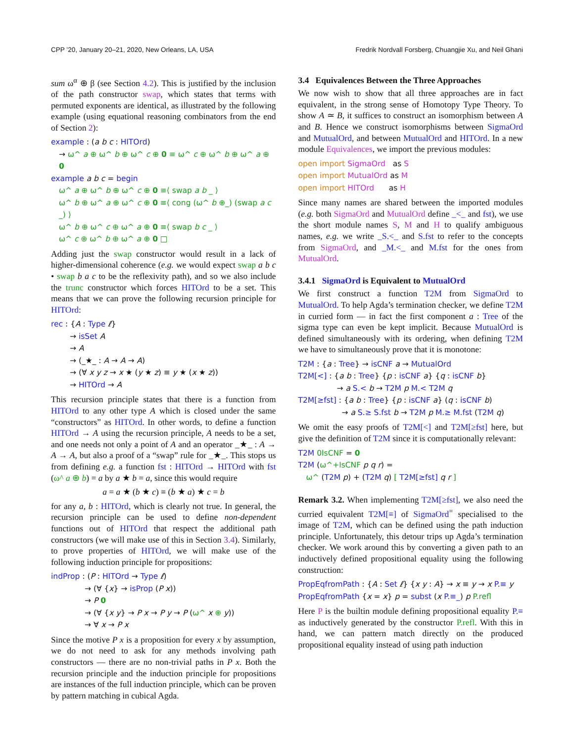CPP ’20, January 20–21, 2020, New Orleans, LA, USA Fredrik Nordvall Forsberg, Chuangjie Xu, and Neil Ghani
sum ω<sup>α</sup> ⊕ β (see Section 4.2). This is justified by the inclusion of the path constructor swap, which states that terms with permuted exponents are identical, as illustrated by the following example (using equational reasoning combinators from the end of Section 2):
example : (a b c : HITOrd)
→ ω^ a ⊕ ω^ b ⊕ ω^ c ⊕ 0 ≡ ω^ c ⊕ ω^ b ⊕ ω^ a ⊕ 0
example a b c = begin
ω^ a ⊕ ω^ b ⊕ ω^ c ⊕ 0 ≡⟨ swap a b _ ⟩
ω^ b ⊕ ω^ a ⊕ ω^ c ⊕ 0 ≡⟨ cong (ω^ b ⊕_) (swap a c _) ⟩
ω^ b ⊕ ω^ c ⊕ ω^ a ⊕ 0 ≡⟨ swap b c _ ⟩
ω^ c ⊕ ω^ b ⊕ ω^ a ⊕ 0 □
Adding just the swap constructor would result in a lack of higher-dimensional coherence (e.g. we would expect swap a b c • swap b a c to be the reflexivity path), and so we also include the trunc constructor which forces HITOrd to be a set. This means that we can prove the following recursion principle for HITOrd:
rec : {A : Type ℓ}
→ isSet A
→ A
→ (_★_ : A → A → A)
→ (∀ x y z → x ★ (y ★ z) ≡ y ★ (x ★ z))
→ HITOrd → A
This recursion principle states that there is a function from HITOrd to any other type A which is closed under the same “constructors” as HITOrd. In other words, to define a function HITOrd → A using the recursion principle, A needs to be a set, and one needs not only a point of A and an operator _★_ : A → A → A, but also a proof of a “swap” rule for _★_. This stops us from defining e.g. a function fst : HITOrd → HITOrd with fst (ω^ a ⊕ b) = a by a ★ b = a, since this would require
a = a ★ (b ★ c) ≡ (b ★ a) ★ c = b
for any a, b : HITOrd, which is clearly not true. In general, the recursion principle can be used to define non-dependent functions out of HITOrd that respect the additional path constructors (we will make use of this in Section 3.4). Similarly, to prove properties of HITOrd, we will make use of the following induction principle for propositions:
indProp : (P : HITOrd → Type ℓ)
→ (∀ {x} → isProp (P x))
→ P 0
→ (∀ {x y} → P x → P y → P (ω^ x ⊕ y))
→ ∀ x → P x
Since the motive P x is a proposition for every x by assumption, we do not need to ask for any methods involving path constructors — there are no non-trivial paths in P x. Both the recursion principle and the induction principle for propositions are instances of the full induction principle, which can be proven by pattern matching in cubical Agda.
3.4 Equivalences Between the Three Approaches
We now wish to show that all three approaches are in fact equivalent, in the strong sense of Homotopy Type Theory. To show A ≃ B, it suffices to construct an isomorphism between A and B. Hence we construct isomorphisms between SigmaOrd and MutualOrd, and between MutualOrd and HITOrd. In a new module Equivalences, we import the previous modules:
open import SigmaOrd as S
open import MutualOrd as M
open import HITOrd as H
Since many names are shared between the imported modules (e.g. both SigmaOrd and MutualOrd define _<_ and fst), we use the short module names S, M and H to qualify ambiguous names, e.g. we write _S.<_ and S.fst to refer to the concepts from SigmaOrd, and _M.<_ and M.fst for the ones from MutualOrd.
3.4.1 SigmaOrd is Equivalent to MutualOrd
We first construct a function T2M from SigmaOrd to MutualOrd. To help Agda’s termination checker, we define T2M in curried form — in fact the first component a : Tree of the sigma type can even be kept implicit. Because MutualOrd is defined simultaneously with its ordering, when defining T2M we have to simultaneously prove that it is monotone:
T2M : {a : Tree} → isCNF a → MutualOrd
T2M[<] : {a b : Tree} {p : isCNF a} {q : isCNF b}
→ a S.< b → T2M p M.< T2M q
T2M[≥fst] : {a b : Tree} {p : isCNF a} (q : isCNF b)
→ a S.≥ S.fst b → T2M p M.≥ M.fst (T2M q)
We omit the easy proofs of T2M[<] and T2M[≥fst] here, but give the definition of T2M since it is computationally relevant:
T2M 0IsCNF = 0
T2M (ω^+IsCNF p q r) =
ω^ (T2M p) + (T2M q) [ T2M[≥fst] q r ]
Remark 3.2. When implementing T2M[≥fst], we also need the curried equivalent T2M[≡] of SigmaOrd<sup>=</sup> specialised to the image of T2M, which can be defined using the path induction principle. Unfortunately, this detour trips up Agda’s termination checker. We work around this by converting a given path to an inductively defined propositional equality using the following construction:
PropEqfromPath : {A : Set ℓ} {x y : A} → x ≡ y → x P.≡ y
PropEqfromPath {x = x} p = subst (x P.≡_) p P.refl
Here P is the builtin module defining propositional equality P.≡ as inductively generated by the constructor P.refl. With this in hand, we can pattern match directly on the produced propositional equality instead of using path induction